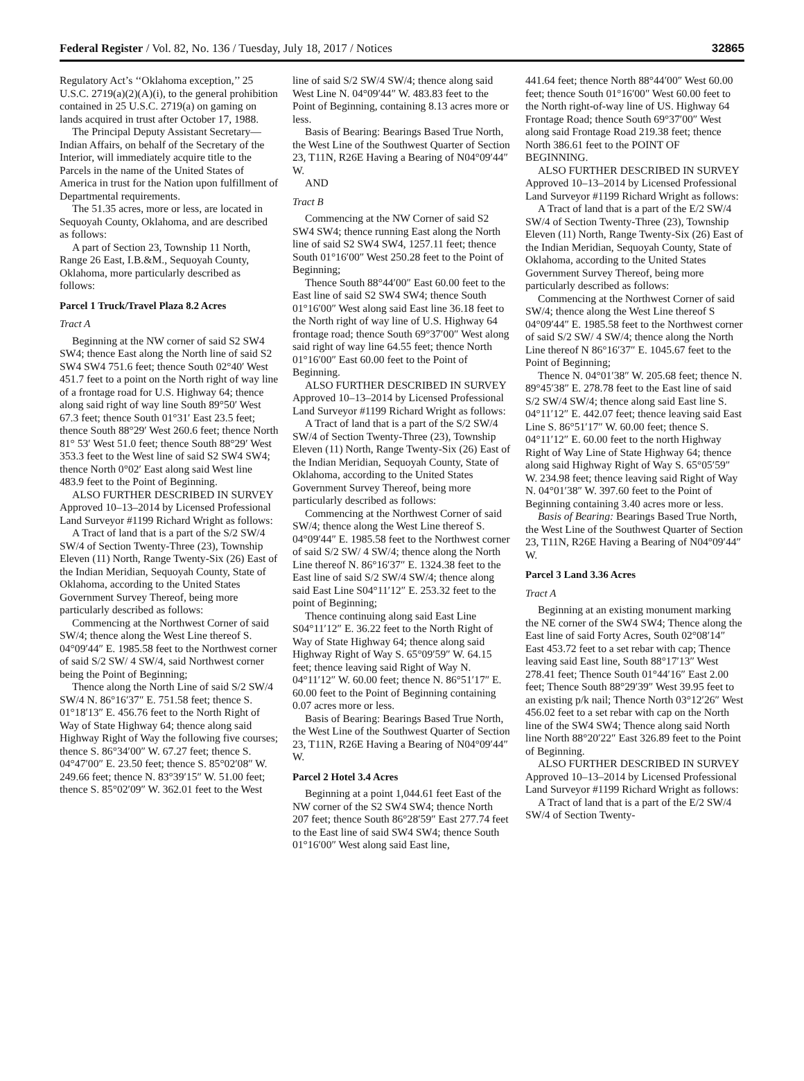Federal Register / Vol. 82, No. 136 / Tuesday, July 18, 2017 / Notices 32865
Regulatory Act’s ‘‘Oklahoma exception,’’ 25 U.S.C. 2719(a)(2)(A)(i), to the general prohibition contained in 25 U.S.C. 2719(a) on gaming on lands acquired in trust after October 17, 1988.
The Principal Deputy Assistant Secretary—Indian Affairs, on behalf of the Secretary of the Interior, will immediately acquire title to the Parcels in the name of the United States of America in trust for the Nation upon fulfillment of Departmental requirements.
The 51.35 acres, more or less, are located in Sequoyah County, Oklahoma, and are described as follows:
A part of Section 23, Township 11 North, Range 26 East, I.B.&M., Sequoyah County, Oklahoma, more particularly described as follows:
Parcel 1 Truck/Travel Plaza 8.2 Acres
Tract A
Beginning at the NW corner of said S2 SW4 SW4; thence East along the North line of said S2 SW4 SW4 751.6 feet; thence South 02°40′ West 451.7 feet to a point on the North right of way line of a frontage road for U.S. Highway 64; thence along said right of way line South 89°50′ West 67.3 feet; thence South 01°31′ East 23.5 feet; thence South 88°29′ West 260.6 feet; thence North 81° 53′ West 51.0 feet; thence South 88°29′ West 353.3 feet to the West line of said S2 SW4 SW4; thence North 0°02′ East along said West line 483.9 feet to the Point of Beginning.
ALSO FURTHER DESCRIBED IN SURVEY Approved 10–13–2014 by Licensed Professional Land Surveyor #1199 Richard Wright as follows:
A Tract of land that is a part of the S/2 SW/4 SW/4 of Section Twenty-Three (23), Township Eleven (11) North, Range Twenty-Six (26) East of the Indian Meridian, Sequoyah County, State of Oklahoma, according to the United States Government Survey Thereof, being more particularly described as follows:
Commencing at the Northwest Corner of said SW/4; thence along the West Line thereof S. 04°09′44″ E. 1985.58 feet to the Northwest corner of said S/2 SW/ 4 SW/4, said Northwest corner being the Point of Beginning;
Thence along the North Line of said S/2 SW/4 SW/4 N. 86°16′37″ E. 751.58 feet; thence S. 01°18′13″ E. 456.76 feet to the North Right of Way of State Highway 64; thence along said Highway Right of Way the following five courses; thence S. 86°34′00″ W. 67.27 feet; thence S. 04°47′00″ E. 23.50 feet; thence S. 85°02′08″ W. 249.66 feet; thence N. 83°39′15″ W. 51.00 feet; thence S. 85°02′09″ W. 362.01 feet to the West
line of said S/2 SW/4 SW/4; thence along said West Line N. 04°09′44″ W. 483.83 feet to the Point of Beginning, containing 8.13 acres more or less.
Basis of Bearing: Bearings Based True North, the West Line of the Southwest Quarter of Section 23, T11N, R26E Having a Bearing of N04°09′44″ W.
AND
Tract B
Commencing at the NW Corner of said S2 SW4 SW4; thence running East along the North line of said S2 SW4 SW4, 1257.11 feet; thence South 01°16′00″ West 250.28 feet to the Point of Beginning;
Thence South 88°44′00″ East 60.00 feet to the East line of said S2 SW4 SW4; thence South 01°16′00″ West along said East line 36.18 feet to the North right of way line of U.S. Highway 64 frontage road; thence South 69°37′00″ West along said right of way line 64.55 feet; thence North 01°16′00″ East 60.00 feet to the Point of Beginning.
ALSO FURTHER DESCRIBED IN SURVEY Approved 10–13–2014 by Licensed Professional Land Surveyor #1199 Richard Wright as follows:
A Tract of land that is a part of the S/2 SW/4 SW/4 of Section Twenty-Three (23), Township Eleven (11) North, Range Twenty-Six (26) East of the Indian Meridian, Sequoyah County, State of Oklahoma, according to the United States Government Survey Thereof, being more particularly described as follows:
Commencing at the Northwest Corner of said SW/4; thence along the West Line thereof S. 04°09′44″ E. 1985.58 feet to the Northwest corner of said S/2 SW/ 4 SW/4; thence along the North Line thereof N. 86°16′37″ E. 1324.38 feet to the East line of said S/2 SW/4 SW/4; thence along said East Line S04°11′12″ E. 253.32 feet to the point of Beginning;
Thence continuing along said East Line S04°11′12″ E. 36.22 feet to the North Right of Way of State Highway 64; thence along said Highway Right of Way S. 65°09′59″ W. 64.15 feet; thence leaving said Right of Way N. 04°11′12″ W. 60.00 feet; thence N. 86°51′17″ E. 60.00 feet to the Point of Beginning containing 0.07 acres more or less.
Basis of Bearing: Bearings Based True North, the West Line of the Southwest Quarter of Section 23, T11N, R26E Having a Bearing of N04°09′44″ W.
Parcel 2 Hotel 3.4 Acres
Beginning at a point 1,044.61 feet East of the NW corner of the S2 SW4 SW4; thence North 207 feet; thence South 86°28′59″ East 277.74 feet to the East line of said SW4 SW4; thence South 01°16′00″ West along said East line,
441.64 feet; thence North 88°44′00″ West 60.00 feet; thence South 01°16′00″ West 60.00 feet to the North right-of-way line of US. Highway 64 Frontage Road; thence South 69°37′00″ West along said Frontage Road 219.38 feet; thence North 386.61 feet to the POINT OF BEGINNING.
ALSO FURTHER DESCRIBED IN SURVEY Approved 10–13–2014 by Licensed Professional Land Surveyor #1199 Richard Wright as follows:
A Tract of land that is a part of the E/2 SW/4 SW/4 of Section Twenty-Three (23), Township Eleven (11) North, Range Twenty-Six (26) East of the Indian Meridian, Sequoyah County, State of Oklahoma, according to the United States Government Survey Thereof, being more particularly described as follows:
Commencing at the Northwest Corner of said SW/4; thence along the West Line thereof S 04°09′44″ E. 1985.58 feet to the Northwest corner of said S/2 SW/ 4 SW/4; thence along the North Line thereof N 86°16′37″ E. 1045.67 feet to the Point of Beginning;
Thence N. 04°01′38″ W. 205.68 feet; thence N. 89°45′38″ E. 278.78 feet to the East line of said S/2 SW/4 SW/4; thence along said East line S. 04°11′12″ E. 442.07 feet; thence leaving said East Line S. 86°51′17″ W. 60.00 feet; thence S. 04°11′12″ E. 60.00 feet to the north Highway Right of Way Line of State Highway 64; thence along said Highway Right of Way S. 65°05′59″ W. 234.98 feet; thence leaving said Right of Way N. 04°01′38″ W. 397.60 feet to the Point of Beginning containing 3.40 acres more or less.
Basis of Bearing: Bearings Based True North, the West Line of the Southwest Quarter of Section 23, T11N, R26E Having a Bearing of N04°09′44″ W.
Parcel 3 Land 3.36 Acres
Tract A
Beginning at an existing monument marking the NE corner of the SW4 SW4; Thence along the East line of said Forty Acres, South 02°08′14″ East 453.72 feet to a set rebar with cap; Thence leaving said East line, South 88°17′13″ West 278.41 feet; Thence South 01°44′16″ East 2.00 feet; Thence South 88°29′39″ West 39.95 feet to an existing p/k nail; Thence North 03°12′26″ West 456.02 feet to a set rebar with cap on the North line of the SW4 SW4; Thence along said North line North 88°20′22″ East 326.89 feet to the Point of Beginning.
ALSO FURTHER DESCRIBED IN SURVEY Approved 10–13–2014 by Licensed Professional Land Surveyor #1199 Richard Wright as follows:
A Tract of land that is a part of the E/2 SW/4 SW/4 of Section Twenty-